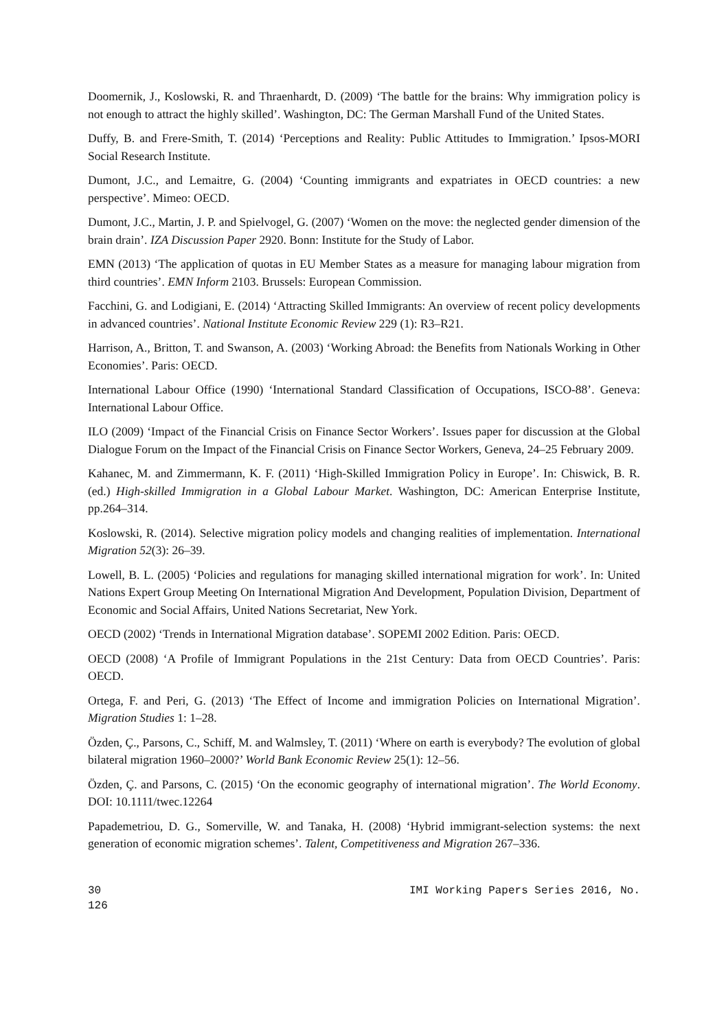Doomernik, J., Koslowski, R. and Thraenhardt, D. (2009) ‘The battle for the brains: Why immigration policy is not enough to attract the highly skilled’. Washington, DC: The German Marshall Fund of the United States.
Duffy, B. and Frere-Smith, T. (2014) ‘Perceptions and Reality: Public Attitudes to Immigration.’ Ipsos-MORI Social Research Institute.
Dumont, J.C., and Lemaitre, G. (2004) ‘Counting immigrants and expatriates in OECD countries: a new perspective’. Mimeo: OECD.
Dumont, J.C., Martin, J. P. and Spielvogel, G. (2007) ‘Women on the move: the neglected gender dimension of the brain drain’. IZA Discussion Paper 2920. Bonn: Institute for the Study of Labor.
EMN (2013) ‘The application of quotas in EU Member States as a measure for managing labour migration from third countries’. EMN Inform 2103. Brussels: European Commission.
Facchini, G. and Lodigiani, E. (2014) ‘Attracting Skilled Immigrants: An overview of recent policy developments in advanced countries’. National Institute Economic Review 229 (1): R3–R21.
Harrison, A., Britton, T. and Swanson, A. (2003) ‘Working Abroad: the Benefits from Nationals Working in Other Economies’. Paris: OECD.
International Labour Office (1990) ‘International Standard Classification of Occupations, ISCO-88’. Geneva: International Labour Office.
ILO (2009) ‘Impact of the Financial Crisis on Finance Sector Workers’. Issues paper for discussion at the Global Dialogue Forum on the Impact of the Financial Crisis on Finance Sector Workers, Geneva, 24–25 February 2009.
Kahanec, M. and Zimmermann, K. F. (2011) ‘High-Skilled Immigration Policy in Europe’. In: Chiswick, B. R. (ed.) High-skilled Immigration in a Global Labour Market. Washington, DC: American Enterprise Institute, pp.264–314.
Koslowski, R. (2014). Selective migration policy models and changing realities of implementation. International Migration 52(3): 26–39.
Lowell, B. L. (2005) ‘Policies and regulations for managing skilled international migration for work’. In: United Nations Expert Group Meeting On International Migration And Development, Population Division, Department of Economic and Social Affairs, United Nations Secretariat, New York.
OECD (2002) ‘Trends in International Migration database’. SOPEMI 2002 Edition. Paris: OECD.
OECD (2008) ‘A Profile of Immigrant Populations in the 21st Century: Data from OECD Countries’. Paris: OECD.
Ortega, F. and Peri, G. (2013) ‘The Effect of Income and immigration Policies on International Migration’. Migration Studies 1: 1–28.
Özden, Ç., Parsons, C., Schiff, M. and Walmsley, T. (2011) ‘Where on earth is everybody? The evolution of global bilateral migration 1960–2000?’ World Bank Economic Review 25(1): 12–56.
Özden, Ç. and Parsons, C. (2015) ‘On the economic geography of international migration’. The World Economy. DOI: 10.1111/twec.12264
Papademetriou, D. G., Somerville, W. and Tanaka, H. (2008) ‘Hybrid immigrant-selection systems: the next generation of economic migration schemes’. Talent, Competitiveness and Migration 267–336.
30 IMI Working Papers Series 2016, No.
126